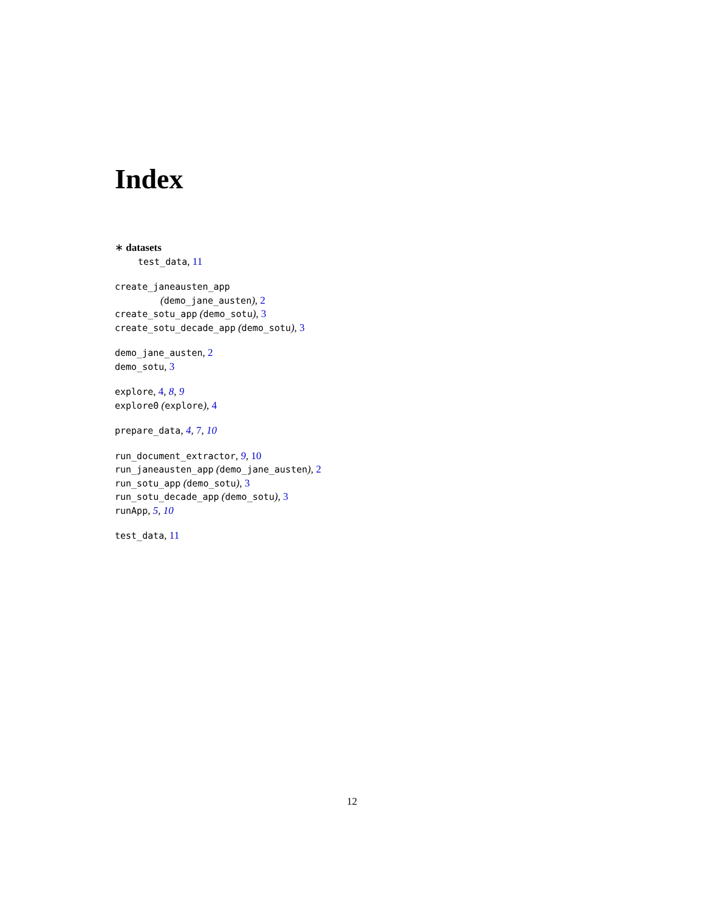Index
∗ datasets
test_data, 11
create_janeausten_app
(demo_jane_austen), 2
create_sotu_app (demo_sotu), 3
create_sotu_decade_app (demo_sotu), 3
demo_jane_austen, 2
demo_sotu, 3
explore, 4, 8, 9
explore0 (explore), 4
prepare_data, 4, 7, 10
run_document_extractor, 9, 10
run_janeausten_app (demo_jane_austen), 2
run_sotu_app (demo_sotu), 3
run_sotu_decade_app (demo_sotu), 3
runApp, 5, 10
test_data, 11
12